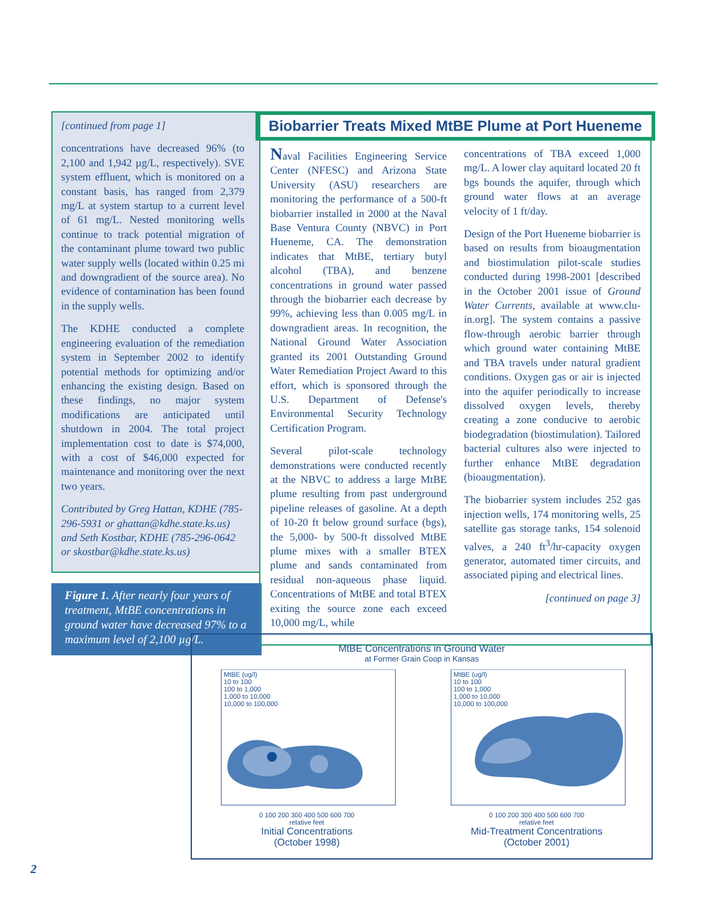[continued from page 1]
concentrations have decreased 96% (to 2,100 and 1,942 µg/L, respectively). SVE system effluent, which is monitored on a constant basis, has ranged from 2,379 mg/L at system startup to a current level of 61 mg/L. Nested monitoring wells continue to track potential migration of the contaminant plume toward two public water supply wells (located within 0.25 mi and downgradient of the source area). No evidence of contamination has been found in the supply wells.
The KDHE conducted a complete engineering evaluation of the remediation system in September 2002 to identify potential methods for optimizing and/or enhancing the existing design. Based on these findings, no major system modifications are anticipated until shutdown in 2004. The total project implementation cost to date is $74,000, with a cost of $46,000 expected for maintenance and monitoring over the next two years.
Contributed by Greg Hattan, KDHE (785-296-5931 or ghattan@kdhe.state.ks.us) and Seth Kostbar, KDHE (785-296-0642 or skostbar@kdhe.state.ks.us)
Figure 1. After nearly four years of treatment, MtBE concentrations in ground water have decreased 97% to a maximum level of 2,100 µg/L.
Biobarrier Treats Mixed MtBE Plume at Port Hueneme
Naval Facilities Engineering Service Center (NFESC) and Arizona State University (ASU) researchers are monitoring the performance of a 500-ft biobarrier installed in 2000 at the Naval Base Ventura County (NBVC) in Port Hueneme, CA. The demonstration indicates that MtBE, tertiary butyl alcohol (TBA), and benzene concentrations in ground water passed through the biobarrier each decrease by 99%, achieving less than 0.005 mg/L in downgradient areas. In recognition, the National Ground Water Association granted its 2001 Outstanding Ground Water Remediation Project Award to this effort, which is sponsored through the U.S. Department of Defense's Environmental Security Technology Certification Program.
Several pilot-scale technology demonstrations were conducted recently at the NBVC to address a large MtBE plume resulting from past underground pipeline releases of gasoline. At a depth of 10-20 ft below ground surface (bgs), the 5,000- by 500-ft dissolved MtBE plume mixes with a smaller BTEX plume and sands contaminated from residual non-aqueous phase liquid. Concentrations of MtBE and total BTEX exiting the source zone each exceed 10,000 mg/L, while
concentrations of TBA exceed 1,000 mg/L. A lower clay aquitard located 20 ft bgs bounds the aquifer, through which ground water flows at an average velocity of 1 ft/day.
Design of the Port Hueneme biobarrier is based on results from bioaugmentation and biostimulation pilot-scale studies conducted during 1998-2001 [described in the October 2001 issue of Ground Water Currents, available at www.clu-in.org]. The system contains a passive flow-through aerobic barrier through which ground water containing MtBE and TBA travels under natural gradient conditions. Oxygen gas or air is injected into the aquifer periodically to increase dissolved oxygen levels, thereby creating a zone conducive to aerobic biodegradation (biostimulation). Tailored bacterial cultures also were injected to further enhance MtBE degradation (bioaugmentation).
The biobarrier system includes 252 gas injection wells, 174 monitoring wells, 25 satellite gas storage tanks, 154 solenoid valves, a 240 ft<sup>3</sup>/hr-capacity oxygen generator, automated timer circuits, and associated piping and electrical lines.
[continued on page 3]
MtBE Concentrations in Ground Water
at Former Grain Coop in Kansas
MtBE (ug/l)
10 to 100
100 to 1,000
1,000 to 10,000
10,000 to 100,000
0 100 200 300 400 500 600 700
relative feet
Initial Concentrations
(October 1998)
MtBE (ug/l)
10 to 100
100 to 1,000
1,000 to 10,000
10,000 to 100,000
0 100 200 300 400 500 600 700
relative feet
Mid-Treatment Concentrations
(October 2001)
2